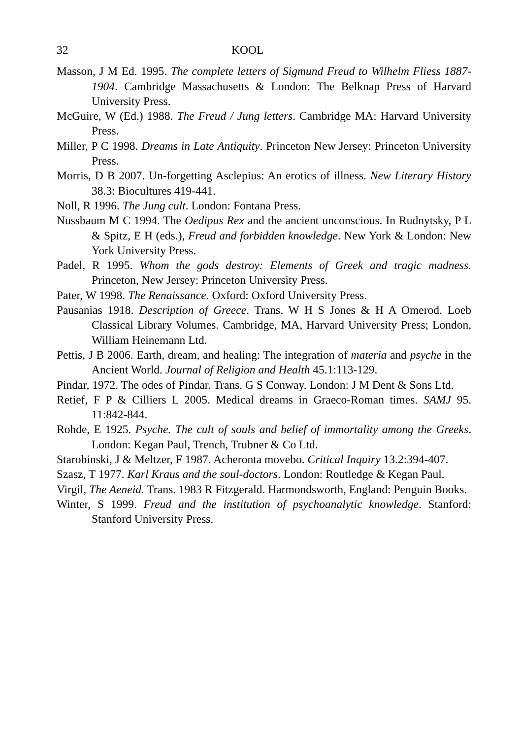32 KOOL
Masson, J M Ed. 1995. The complete letters of Sigmund Freud to Wilhelm Fliess 1887-1904. Cambridge Massachusetts & London: The Belknap Press of Harvard University Press.
McGuire, W (Ed.) 1988. The Freud / Jung letters. Cambridge MA: Harvard University Press.
Miller, P C 1998. Dreams in Late Antiquity. Princeton New Jersey: Princeton University Press.
Morris, D B 2007. Un-forgetting Asclepius: An erotics of illness. New Literary History 38.3: Biocultures 419-441.
Noll, R 1996. The Jung cult. London: Fontana Press.
Nussbaum M C 1994. The Oedipus Rex and the ancient unconscious. In Rudnytsky, P L & Spitz, E H (eds.), Freud and forbidden knowledge. New York & London: New York University Press.
Padel, R 1995. Whom the gods destroy: Elements of Greek and tragic madness. Princeton, New Jersey: Princeton University Press.
Pater, W 1998. The Renaissance. Oxford: Oxford University Press.
Pausanias 1918. Description of Greece. Trans. W H S Jones & H A Omerod. Loeb Classical Library Volumes. Cambridge, MA, Harvard University Press; London, William Heinemann Ltd.
Pettis, J B 2006. Earth, dream, and healing: The integration of materia and psyche in the Ancient World. Journal of Religion and Health 45.1:113-129.
Pindar, 1972. The odes of Pindar. Trans. G S Conway. London: J M Dent & Sons Ltd.
Retief, F P & Cilliers L 2005. Medical dreams in Graeco-Roman times. SAMJ 95. 11:842-844.
Rohde, E 1925. Psyche. The cult of souls and belief of immortality among the Greeks. London: Kegan Paul, Trench, Trubner & Co Ltd.
Starobinski, J & Meltzer, F 1987. Acheronta movebo. Critical Inquiry 13.2:394-407.
Szasz, T 1977. Karl Kraus and the soul-doctors. London: Routledge & Kegan Paul.
Virgil, The Aeneid. Trans. 1983 R Fitzgerald. Harmondsworth, England: Penguin Books.
Winter, S 1999. Freud and the institution of psychoanalytic knowledge. Stanford: Stanford University Press.